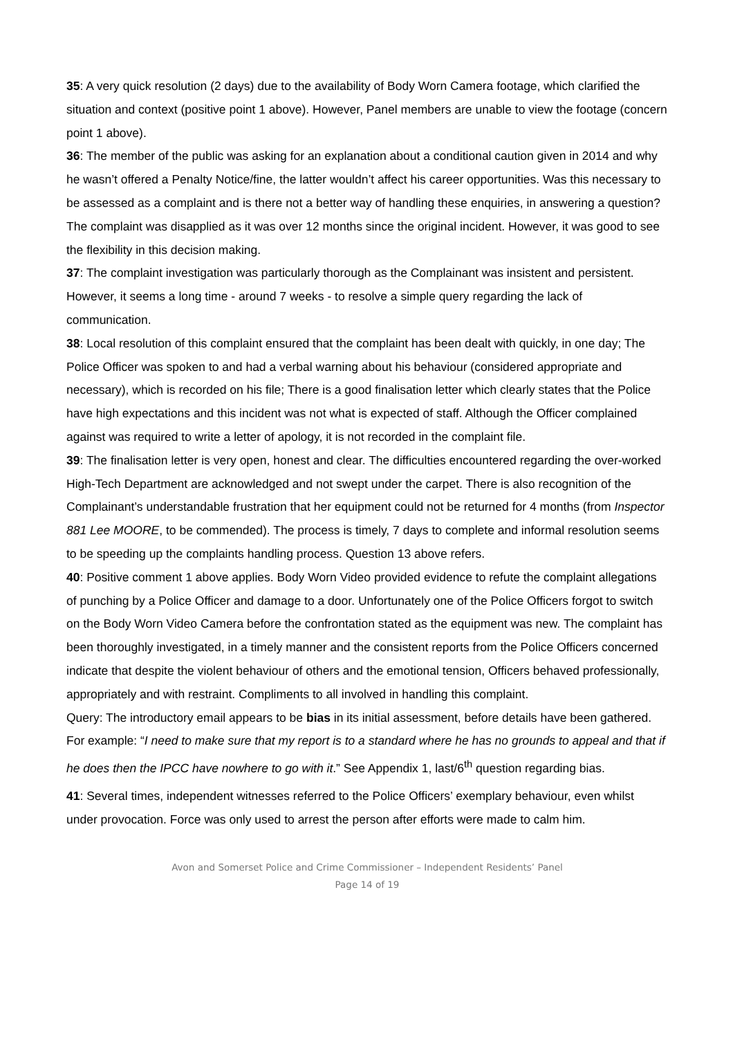35: A very quick resolution (2 days) due to the availability of Body Worn Camera footage, which clarified the situation and context (positive point 1 above). However, Panel members are unable to view the footage (concern point 1 above).
36: The member of the public was asking for an explanation about a conditional caution given in 2014 and why he wasn’t offered a Penalty Notice/fine, the latter wouldn’t affect his career opportunities. Was this necessary to be assessed as a complaint and is there not a better way of handling these enquiries, in answering a question? The complaint was disapplied as it was over 12 months since the original incident. However, it was good to see the flexibility in this decision making.
37: The complaint investigation was particularly thorough as the Complainant was insistent and persistent. However, it seems a long time - around 7 weeks - to resolve a simple query regarding the lack of communication.
38: Local resolution of this complaint ensured that the complaint has been dealt with quickly, in one day; The Police Officer was spoken to and had a verbal warning about his behaviour (considered appropriate and necessary), which is recorded on his file; There is a good finalisation letter which clearly states that the Police have high expectations and this incident was not what is expected of staff. Although the Officer complained against was required to write a letter of apology, it is not recorded in the complaint file.
39: The finalisation letter is very open, honest and clear. The difficulties encountered regarding the over-worked High-Tech Department are acknowledged and not swept under the carpet. There is also recognition of the Complainant’s understandable frustration that her equipment could not be returned for 4 months (from Inspector 881 Lee MOORE, to be commended). The process is timely, 7 days to complete and informal resolution seems to be speeding up the complaints handling process. Question 13 above refers.
40: Positive comment 1 above applies. Body Worn Video provided evidence to refute the complaint allegations of punching by a Police Officer and damage to a door. Unfortunately one of the Police Officers forgot to switch on the Body Worn Video Camera before the confrontation stated as the equipment was new. The complaint has been thoroughly investigated, in a timely manner and the consistent reports from the Police Officers concerned indicate that despite the violent behaviour of others and the emotional tension, Officers behaved professionally, appropriately and with restraint. Compliments to all involved in handling this complaint.
Query: The introductory email appears to be bias in its initial assessment, before details have been gathered. For example: “I need to make sure that my report is to a standard where he has no grounds to appeal and that if he does then the IPCC have nowhere to go with it.” See Appendix 1, last/6<sup>th</sup> question regarding bias.
41: Several times, independent witnesses referred to the Police Officers’ exemplary behaviour, even whilst under provocation. Force was only used to arrest the person after efforts were made to calm him.
Avon and Somerset Police and Crime Commissioner – Independent Residents’ Panel
Page 14 of 19